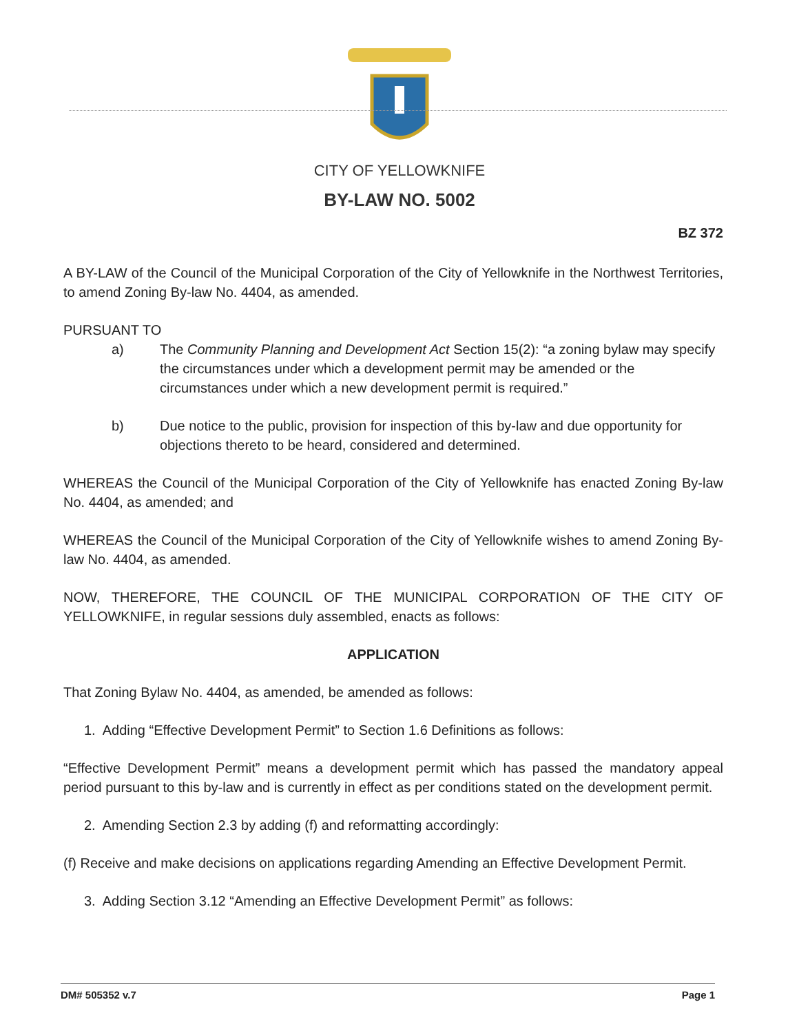CITY OF YELLOWKNIFE
BY-LAW NO. 5002
BZ 372
A BY-LAW of the Council of the Municipal Corporation of the City of Yellowknife in the Northwest Territories, to amend Zoning By-law No. 4404, as amended.
PURSUANT TO
a) The Community Planning and Development Act Section 15(2): “a zoning bylaw may specify the circumstances under which a development permit may be amended or the circumstances under which a new development permit is required.”
b) Due notice to the public, provision for inspection of this by-law and due opportunity for objections thereto to be heard, considered and determined.
WHEREAS the Council of the Municipal Corporation of the City of Yellowknife has enacted Zoning By-law No. 4404, as amended; and
WHEREAS the Council of the Municipal Corporation of the City of Yellowknife wishes to amend Zoning By-law No. 4404, as amended.
NOW, THEREFORE, THE COUNCIL OF THE MUNICIPAL CORPORATION OF THE CITY OF YELLOWKNIFE, in regular sessions duly assembled, enacts as follows:
APPLICATION
That Zoning Bylaw No. 4404, as amended, be amended as follows:
1. Adding “Effective Development Permit” to Section 1.6 Definitions as follows:
“Effective Development Permit” means a development permit which has passed the mandatory appeal period pursuant to this by-law and is currently in effect as per conditions stated on the development permit.
2. Amending Section 2.3 by adding (f) and reformatting accordingly:
(f) Receive and make decisions on applications regarding Amending an Effective Development Permit.
3. Adding Section 3.12 “Amending an Effective Development Permit” as follows:
DM# 505352 v.7 Page 1